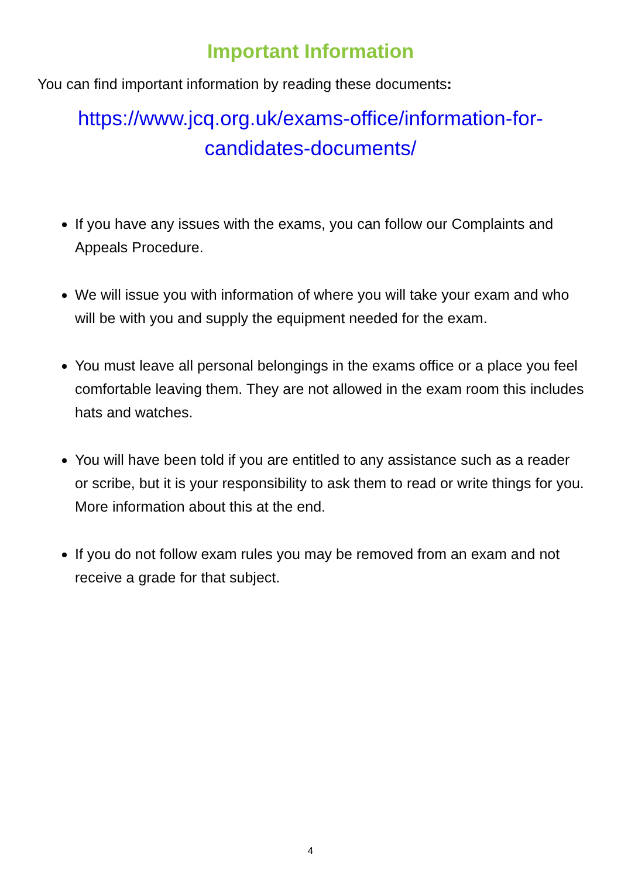Important Information
You can find important information by reading these documents:
https://www.jcq.org.uk/exams-office/information-for-candidates-documents/
If you have any issues with the exams, you can follow our Complaints and Appeals Procedure.
We will issue you with information of where you will take your exam and who will be with you and supply the equipment needed for the exam.
You must leave all personal belongings in the exams office or a place you feel comfortable leaving them. They are not allowed in the exam room this includes hats and watches.
You will have been told if you are entitled to any assistance such as a reader or scribe, but it is your responsibility to ask them to read or write things for you. More information about this at the end.
If you do not follow exam rules you may be removed from an exam and not receive a grade for that subject.
4